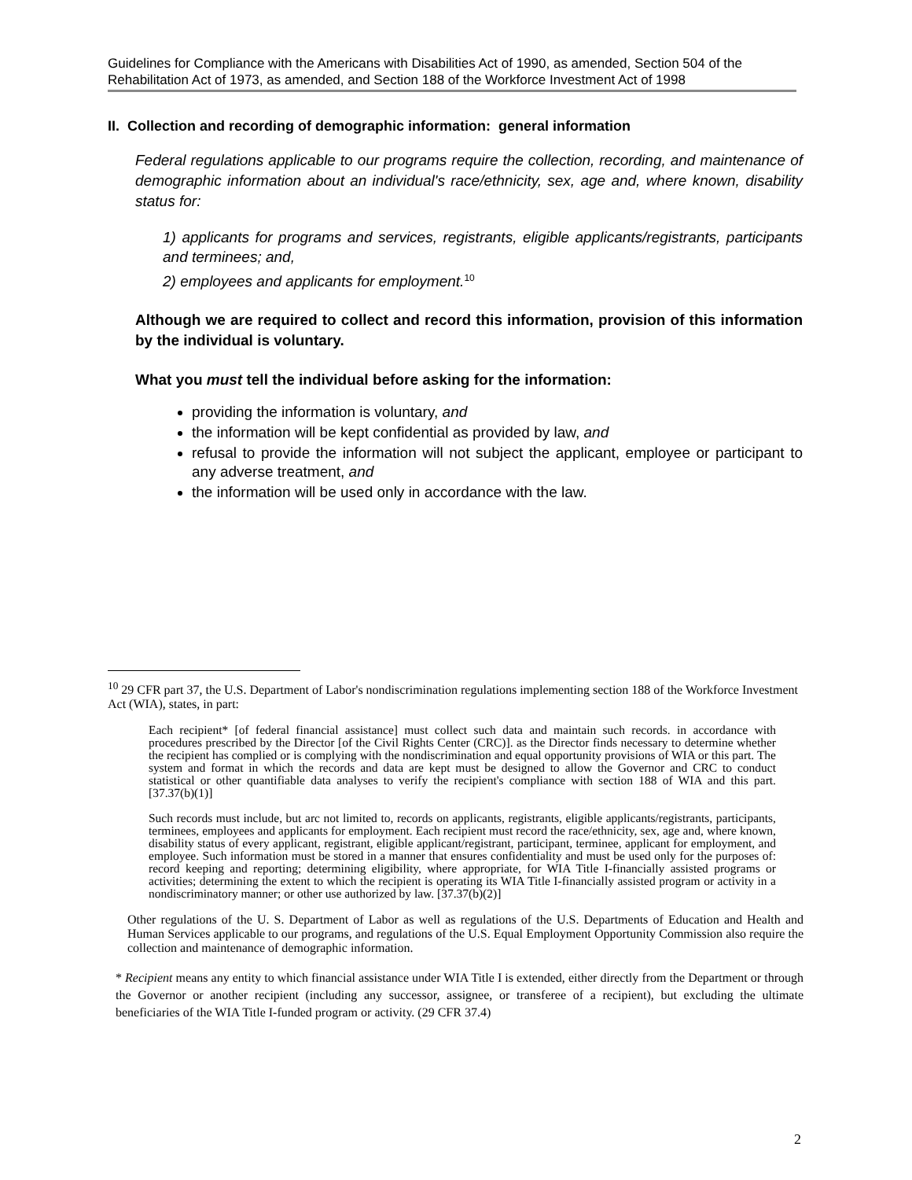Guidelines for Compliance with the Americans with Disabilities Act of 1990, as amended, Section 504 of the Rehabilitation Act of 1973, as amended, and Section 188 of the Workforce Investment Act of 1998
II. Collection and recording of demographic information: general information
Federal regulations applicable to our programs require the collection, recording, and maintenance of demographic information about an individual's race/ethnicity, sex, age and, where known, disability status for:
1) applicants for programs and services, registrants, eligible applicants/registrants, participants and terminees; and,
2) employees and applicants for employment.<sup>10</sup>
Although we are required to collect and record this information, provision of this information by the individual is voluntary.
What you must tell the individual before asking for the information:
providing the information is voluntary, and
the information will be kept confidential as provided by law, and
refusal to provide the information will not subject the applicant, employee or participant to any adverse treatment, and
the information will be used only in accordance with the law.
<sup>10</sup> 29 CFR part 37, the U.S. Department of Labor's nondiscrimination regulations implementing section 188 of the Workforce Investment Act (WIA), states, in part:
Each recipient* [of federal financial assistance] must collect such data and maintain such records. in accordance with procedures prescribed by the Director [of the Civil Rights Center (CRC)]. as the Director finds necessary to determine whether the recipient has complied or is complying with the nondiscrimination and equal opportunity provisions of WIA or this part. The system and format in which the records and data are kept must be designed to allow the Governor and CRC to conduct statistical or other quantifiable data analyses to verify the recipient's compliance with section 188 of WIA and this part. [37.37(b)(1)]
Such records must include, but arc not limited to, records on applicants, registrants, eligible applicants/registrants, participants, terminees, employees and applicants for employment. Each recipient must record the race/ethnicity, sex, age and, where known, disability status of every applicant, registrant, eligible applicant/registrant, participant, terminee, applicant for employment, and employee. Such information must be stored in a manner that ensures confidentiality and must be used only for the purposes of: record keeping and reporting; determining eligibility, where appropriate, for WIA Title I-financially assisted programs or activities; determining the extent to which the recipient is operating its WIA Title I-financially assisted program or activity in a nondiscriminatory manner; or other use authorized by law. [37.37(b)(2)]
Other regulations of the U. S. Department of Labor as well as regulations of the U.S. Departments of Education and Health and Human Services applicable to our programs, and regulations of the U.S. Equal Employment Opportunity Commission also require the collection and maintenance of demographic information.
* Recipient means any entity to which financial assistance under WIA Title I is extended, either directly from the Department or through the Governor or another recipient (including any successor, assignee, or transferee of a recipient), but excluding the ultimate beneficiaries of the WIA Title I-funded program or activity. (29 CFR 37.4)
2